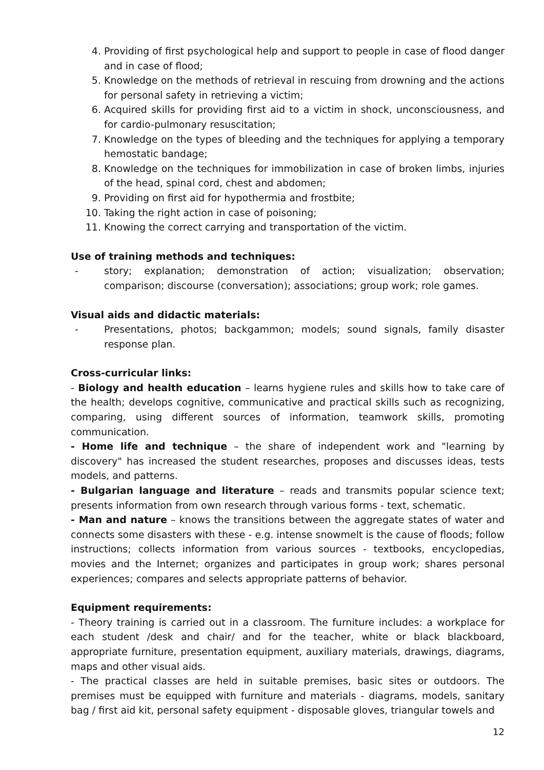4. Providing of first psychological help and support to people in case of flood danger and in case of flood;
5. Knowledge on the methods of retrieval in rescuing from drowning and the actions for personal safety in retrieving a victim;
6. Acquired skills for providing first aid to a victim in shock, unconsciousness, and for cardio-pulmonary resuscitation;
7. Knowledge on the types of bleeding and the techniques for applying a temporary hemostatic bandage;
8. Knowledge on the techniques for immobilization in case of broken limbs, injuries of the head, spinal cord, chest and abdomen;
9. Providing on first aid for hypothermia and frostbite;
10. Taking the right action in case of poisoning;
11. Knowing the correct carrying and transportation of the victim.
Use of training methods and techniques:
- story; explanation; demonstration of action; visualization; observation; comparison; discourse (conversation); associations; group work; role games.
Visual aids and didactic materials:
- Presentations, photos; backgammon; models; sound signals, family disaster response plan.
Cross-curricular links:
- Biology and health education – learns hygiene rules and skills how to take care of the health; develops cognitive, communicative and practical skills such as recognizing, comparing, using different sources of information, teamwork skills, promoting communication.
- Home life and technique – the share of independent work and "learning by discovery" has increased the student researches, proposes and discusses ideas, tests models, and patterns.
- Bulgarian language and literature – reads and transmits popular science text; presents information from own research through various forms - text, schematic.
- Man and nature – knows the transitions between the aggregate states of water and connects some disasters with these - e.g. intense snowmelt is the cause of floods; follow instructions; collects information from various sources - textbooks, encyclopedias, movies and the Internet; organizes and participates in group work; shares personal experiences; compares and selects appropriate patterns of behavior.
Equipment requirements:
- Theory training is carried out in a classroom. The furniture includes: a workplace for each student /desk and chair/ and for the teacher, white or black blackboard, appropriate furniture, presentation equipment, auxiliary materials, drawings, diagrams, maps and other visual aids.
- The practical classes are held in suitable premises, basic sites or outdoors. The premises must be equipped with furniture and materials - diagrams, models, sanitary bag / first aid kit, personal safety equipment - disposable gloves, triangular towels and
12